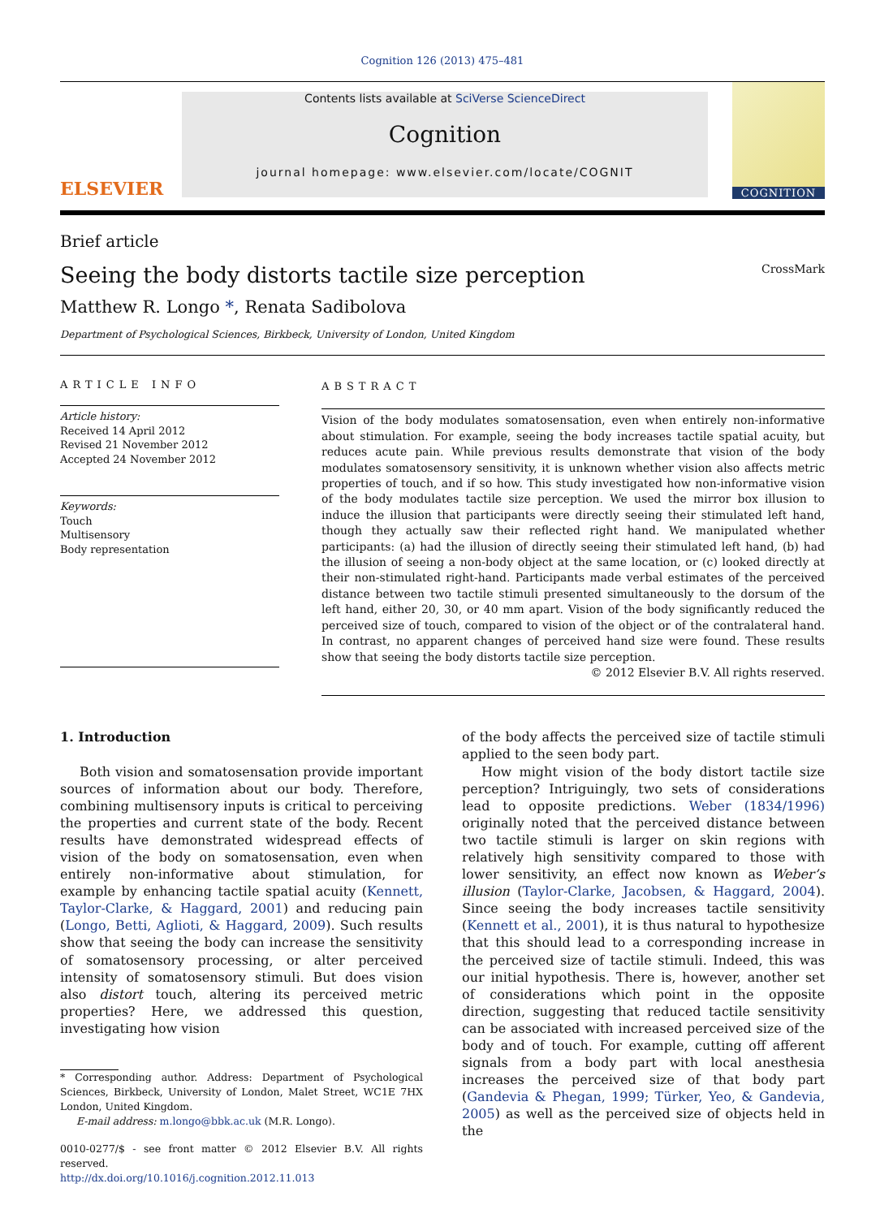Cognition 126 (2013) 475–481
ELSEVIER
Contents lists available at SciVerse ScienceDirect
Cognition
journal homepage: www.elsevier.com/locate/COGNIT
COGNITION
Brief article
Seeing the body distorts tactile size perception CrossMark
Matthew R. Longo *, Renata Sadibolova
Department of Psychological Sciences, Birkbeck, University of London, United Kingdom
ARTICLE INFO
Article history:
Received 14 April 2012
Revised 21 November 2012
Accepted 24 November 2012
Keywords:
Touch
Multisensory
Body representation
ABSTRACT
Vision of the body modulates somatosensation, even when entirely non-informative about stimulation. For example, seeing the body increases tactile spatial acuity, but reduces acute pain. While previous results demonstrate that vision of the body modulates somatosensory sensitivity, it is unknown whether vision also affects metric properties of touch, and if so how. This study investigated how non-informative vision of the body modulates tactile size perception. We used the mirror box illusion to induce the illusion that participants were directly seeing their stimulated left hand, though they actually saw their reflected right hand. We manipulated whether participants: (a) had the illusion of directly seeing their stimulated left hand, (b) had the illusion of seeing a non-body object at the same location, or (c) looked directly at their non-stimulated right-hand. Participants made verbal estimates of the perceived distance between two tactile stimuli presented simultaneously to the dorsum of the left hand, either 20, 30, or 40 mm apart. Vision of the body significantly reduced the perceived size of touch, compared to vision of the object or of the contralateral hand. In contrast, no apparent changes of perceived hand size were found. These results show that seeing the body distorts tactile size perception.
© 2012 Elsevier B.V. All rights reserved.
1. Introduction
Both vision and somatosensation provide important sources of information about our body. Therefore, combining multisensory inputs is critical to perceiving the properties and current state of the body. Recent results have demonstrated widespread effects of vision of the body on somatosensation, even when entirely non-informative about stimulation, for example by enhancing tactile spatial acuity (Kennett, Taylor-Clarke, & Haggard, 2001) and reducing pain (Longo, Betti, Aglioti, & Haggard, 2009). Such results show that seeing the body can increase the sensitivity of somatosensory processing, or alter perceived intensity of somatosensory stimuli. But does vision also distort touch, altering its perceived metric properties? Here, we addressed this question, investigating how vision
* Corresponding author. Address: Department of Psychological Sciences, Birkbeck, University of London, Malet Street, WC1E 7HX London, United Kingdom.
E-mail address: m.longo@bbk.ac.uk (M.R. Longo).
0010-0277/$ - see front matter © 2012 Elsevier B.V. All rights reserved.
http://dx.doi.org/10.1016/j.cognition.2012.11.013
of the body affects the perceived size of tactile stimuli applied to the seen body part.
How might vision of the body distort tactile size perception? Intriguingly, two sets of considerations lead to opposite predictions. Weber (1834/1996) originally noted that the perceived distance between two tactile stimuli is larger on skin regions with relatively high sensitivity compared to those with lower sensitivity, an effect now known as Weber’s illusion (Taylor-Clarke, Jacobsen, & Haggard, 2004). Since seeing the body increases tactile sensitivity (Kennett et al., 2001), it is thus natural to hypothesize that this should lead to a corresponding increase in the perceived size of tactile stimuli. Indeed, this was our initial hypothesis. There is, however, another set of considerations which point in the opposite direction, suggesting that reduced tactile sensitivity can be associated with increased perceived size of the body and of touch. For example, cutting off afferent signals from a body part with local anesthesia increases the perceived size of that body part (Gandevia & Phegan, 1999; Türker, Yeo, & Gandevia, 2005) as well as the perceived size of objects held in the